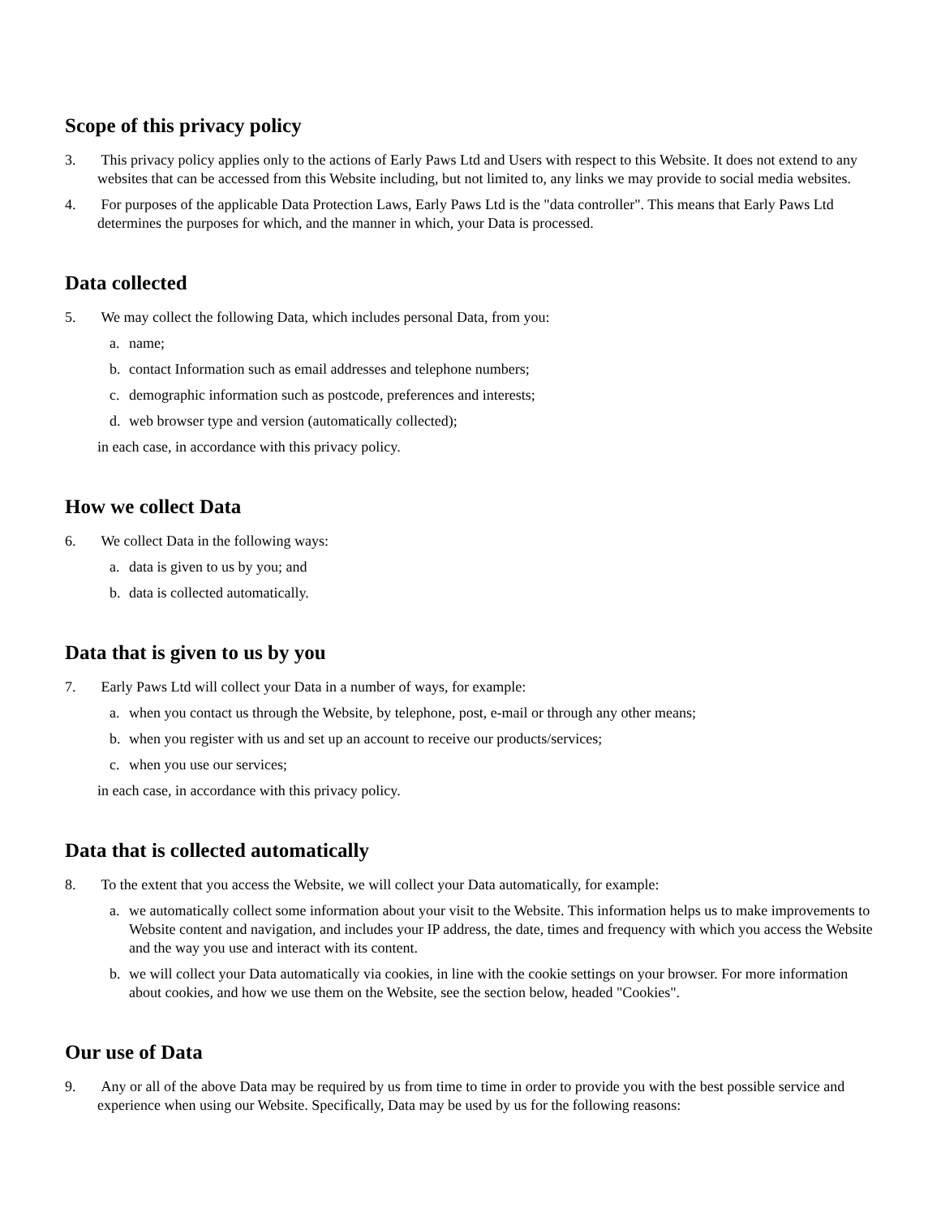Scope of this privacy policy
3. This privacy policy applies only to the actions of Early Paws Ltd and Users with respect to this Website. It does not extend to any websites that can be accessed from this Website including, but not limited to, any links we may provide to social media websites.
4. For purposes of the applicable Data Protection Laws, Early Paws Ltd is the "data controller". This means that Early Paws Ltd determines the purposes for which, and the manner in which, your Data is processed.
Data collected
5. We may collect the following Data, which includes personal Data, from you:
a. name;
b. contact Information such as email addresses and telephone numbers;
c. demographic information such as postcode, preferences and interests;
d. web browser type and version (automatically collected);
in each case, in accordance with this privacy policy.
How we collect Data
6. We collect Data in the following ways:
a. data is given to us by you; and
b. data is collected automatically.
Data that is given to us by you
7. Early Paws Ltd will collect your Data in a number of ways, for example:
a. when you contact us through the Website, by telephone, post, e-mail or through any other means;
b. when you register with us and set up an account to receive our products/services;
c. when you use our services;
in each case, in accordance with this privacy policy.
Data that is collected automatically
8. To the extent that you access the Website, we will collect your Data automatically, for example:
a. we automatically collect some information about your visit to the Website. This information helps us to make improvements to Website content and navigation, and includes your IP address, the date, times and frequency with which you access the Website and the way you use and interact with its content.
b. we will collect your Data automatically via cookies, in line with the cookie settings on your browser. For more information about cookies, and how we use them on the Website, see the section below, headed "Cookies".
Our use of Data
9. Any or all of the above Data may be required by us from time to time in order to provide you with the best possible service and experience when using our Website. Specifically, Data may be used by us for the following reasons: